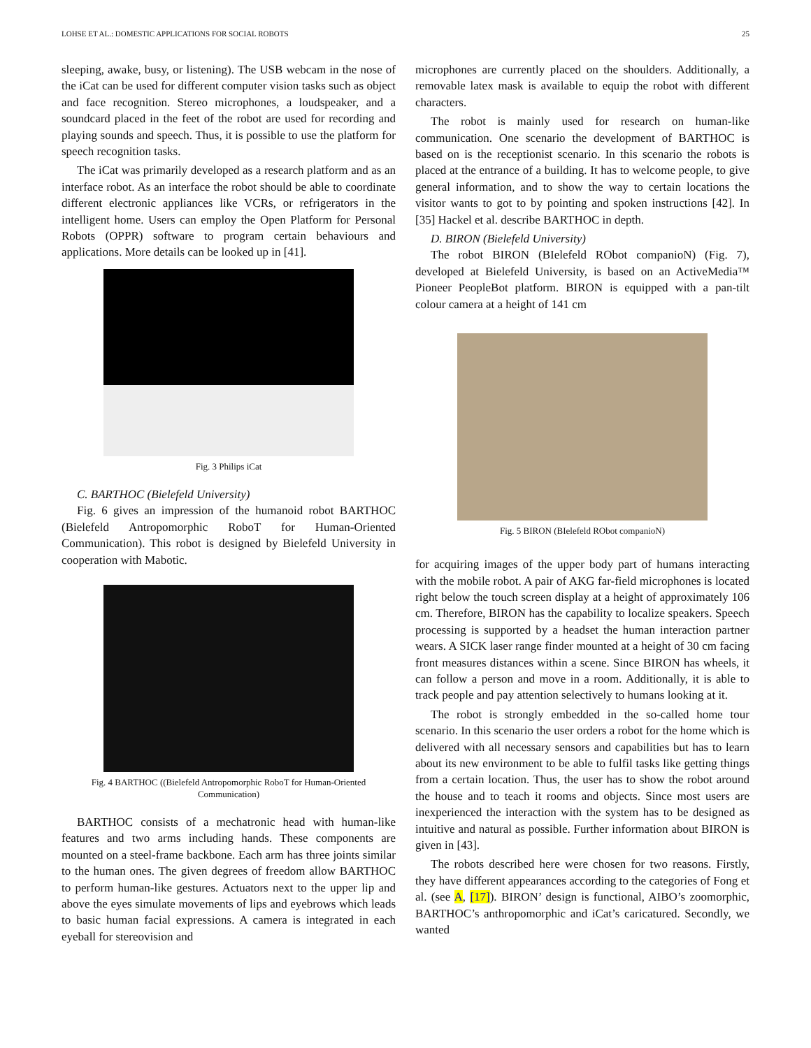LOHSE ET AL.: DOMESTIC APPLICATIONS FOR SOCIAL ROBOTS 25
sleeping, awake, busy, or listening). The USB webcam in the nose of the iCat can be used for different computer vision tasks such as object and face recognition. Stereo microphones, a loudspeaker, and a soundcard placed in the feet of the robot are used for recording and playing sounds and speech. Thus, it is possible to use the platform for speech recognition tasks.
The iCat was primarily developed as a research platform and as an interface robot. As an interface the robot should be able to coordinate different electronic appliances like VCRs, or refrigerators in the intelligent home. Users can employ the Open Platform for Personal Robots (OPPR) software to program certain behaviours and applications. More details can be looked up in [41].
Fig. 3 Philips iCat
C. BARTHOC (Bielefeld University)
Fig. 6 gives an impression of the humanoid robot BARTHOC (Bielefeld Antropomorphic RoboT for Human-Oriented Communication). This robot is designed by Bielefeld University in cooperation with Mabotic.
Fig. 4 BARTHOC ((Bielefeld Antropomorphic RoboT for Human-Oriented Communication)
BARTHOC consists of a mechatronic head with human-like features and two arms including hands. These components are mounted on a steel-frame backbone. Each arm has three joints similar to the human ones. The given degrees of freedom allow BARTHOC to perform human-like gestures. Actuators next to the upper lip and above the eyes simulate movements of lips and eyebrows which leads to basic human facial expressions. A camera is integrated in each eyeball for stereovision and
microphones are currently placed on the shoulders. Additionally, a removable latex mask is available to equip the robot with different characters.
The robot is mainly used for research on human-like communication. One scenario the development of BARTHOC is based on is the receptionist scenario. In this scenario the robots is placed at the entrance of a building. It has to welcome people, to give general information, and to show the way to certain locations the visitor wants to got to by pointing and spoken instructions [42]. In [35] Hackel et al. describe BARTHOC in depth.
D. BIRON (Bielefeld University)
The robot BIRON (BIelefeld RObot companioN) (Fig. 7), developed at Bielefeld University, is based on an ActiveMedia™ Pioneer PeopleBot platform. BIRON is equipped with a pan-tilt colour camera at a height of 141 cm
Fig. 5 BIRON (BIelefeld RObot companioN)
for acquiring images of the upper body part of humans interacting with the mobile robot. A pair of AKG far-field microphones is located right below the touch screen display at a height of approximately 106 cm. Therefore, BIRON has the capability to localize speakers. Speech processing is supported by a headset the human interaction partner wears. A SICK laser range finder mounted at a height of 30 cm facing front measures distances within a scene. Since BIRON has wheels, it can follow a person and move in a room. Additionally, it is able to track people and pay attention selectively to humans looking at it.
The robot is strongly embedded in the so-called home tour scenario. In this scenario the user orders a robot for the home which is delivered with all necessary sensors and capabilities but has to learn about its new environment to be able to fulfil tasks like getting things from a certain location. Thus, the user has to show the robot around the house and to teach it rooms and objects. Since most users are inexperienced the interaction with the system has to be designed as intuitive and natural as possible. Further information about BIRON is given in [43].
The robots described here were chosen for two reasons. Firstly, they have different appearances according to the categories of Fong et al. (see A, [17]). BIRON’ design is functional, AIBO’s zoomorphic, BARTHOC’s anthropomorphic and iCat’s caricatured. Secondly, we wanted